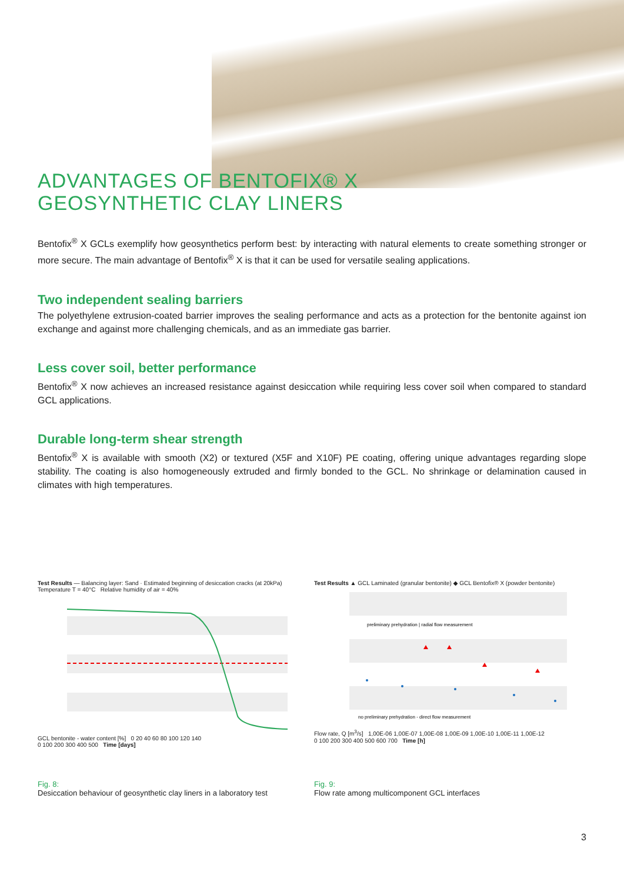ADVANTAGES OF BENTOFIX® X
GEOSYNTHETIC CLAY LINERS
Bentofix<sup>®</sup> X GCLs exemplify how geosynthetics perform best: by interacting with natural elements to create something stronger or more secure. The main advantage of Bentofix<sup>®</sup> X is that it can be used for versatile sealing applications.
Two independent sealing barriers
The polyethylene extrusion-coated barrier improves the sealing performance and acts as a protection for the bentonite against ion exchange and against more challenging chemicals, and as an immediate gas barrier.
Less cover soil, better performance
Bentofix<sup>®</sup> X now achieves an increased resistance against desiccation while requiring less cover soil when compared to standard GCL applications.
Durable long-term shear strength
Bentofix<sup>®</sup> X is available with smooth (X2) or textured (X5F and X10F) PE coating, offering unique advantages regarding slope stability. The coating is also homogeneously extruded and firmly bonded to the GCL. No shrinkage or delamination caused in climates with high temperatures.
Test Results — Balancing layer: Sand · Estimated beginning of desiccation cracks (at 20kPa)
Temperature T = 40°C Relative humidity of air = 40% GCL bentonite - water content [%] 0 20 40 60 80 100 120 140
0 100 200 300 400 500 Time [days]
Fig. 8:
Desiccation behaviour of geosynthetic clay liners in a laboratory test
Test Results ▲ GCL Laminated (granular bentonite) ◆ GCL Bentofix® X (powder bentonite)
preliminary prehydration | radial flow measurement
no preliminary prehydration - direct flow measurement
Flow rate, Q [m<sup>3</sup>/s] 1,00E-06 1,00E-07 1,00E-08 1,00E-09 1,00E-10 1,00E-11 1,00E-12
0 100 200 300 400 500 600 700 Time [h]
Fig. 9:
Flow rate among multicomponent GCL interfaces
3